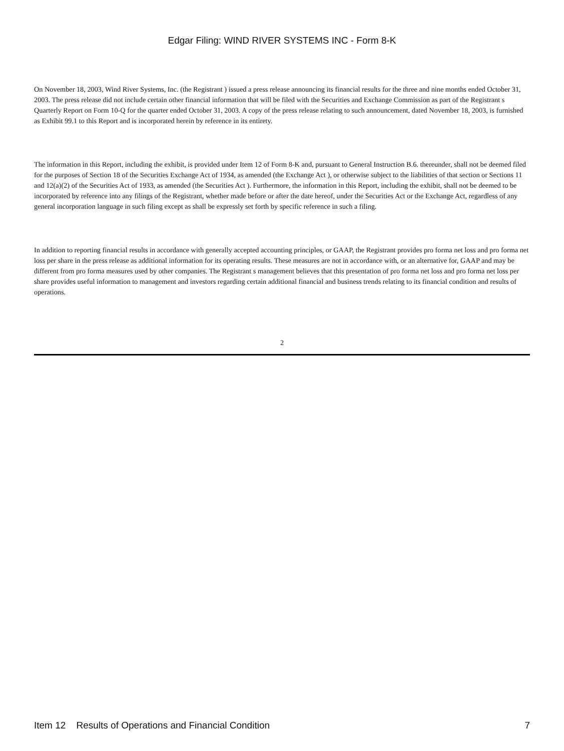Edgar Filing: WIND RIVER SYSTEMS INC - Form 8-K
On November 18, 2003, Wind River Systems, Inc. (the Registrant ) issued a press release announcing its financial results for the three and nine months ended October 31, 2003. The press release did not include certain other financial information that will be filed with the Securities and Exchange Commission as part of the Registrant s Quarterly Report on Form 10-Q for the quarter ended October 31, 2003. A copy of the press release relating to such announcement, dated November 18, 2003, is furnished as Exhibit 99.1 to this Report and is incorporated herein by reference in its entirety.
The information in this Report, including the exhibit, is provided under Item 12 of Form 8-K and, pursuant to General Instruction B.6. thereunder, shall not be deemed filed for the purposes of Section 18 of the Securities Exchange Act of 1934, as amended (the Exchange Act ), or otherwise subject to the liabilities of that section or Sections 11 and 12(a)(2) of the Securities Act of 1933, as amended (the Securities Act ). Furthermore, the information in this Report, including the exhibit, shall not be deemed to be incorporated by reference into any filings of the Registrant, whether made before or after the date hereof, under the Securities Act or the Exchange Act, regardless of any general incorporation language in such filing except as shall be expressly set forth by specific reference in such a filing.
In addition to reporting financial results in accordance with generally accepted accounting principles, or GAAP, the Registrant provides pro forma net loss and pro forma net loss per share in the press release as additional information for its operating results. These measures are not in accordance with, or an alternative for, GAAP and may be different from pro forma measures used by other companies. The Registrant s management believes that this presentation of pro forma net loss and pro forma net loss per share provides useful information to management and investors regarding certain additional financial and business trends relating to its financial condition and results of operations.
2
Item 12 Results of Operations and Financial Condition 7